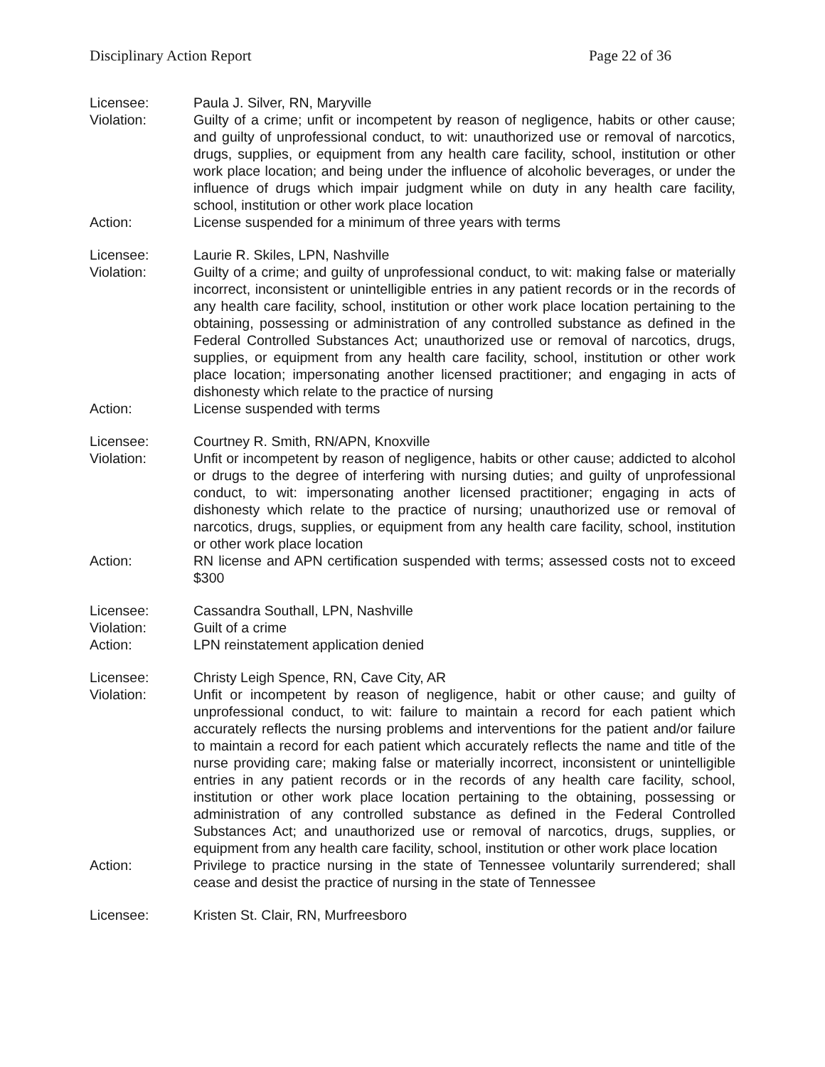Disciplinary Action Report Page 22 of 36
Licensee: Paula J. Silver, RN, Maryville
Violation: Guilty of a crime; unfit or incompetent by reason of negligence, habits or other cause; and guilty of unprofessional conduct, to wit: unauthorized use or removal of narcotics, drugs, supplies, or equipment from any health care facility, school, institution or other work place location; and being under the influence of alcoholic beverages, or under the influence of drugs which impair judgment while on duty in any health care facility, school, institution or other work place location
Action: License suspended for a minimum of three years with terms
Licensee: Laurie R. Skiles, LPN, Nashville
Violation: Guilty of a crime; and guilty of unprofessional conduct, to wit: making false or materially incorrect, inconsistent or unintelligible entries in any patient records or in the records of any health care facility, school, institution or other work place location pertaining to the obtaining, possessing or administration of any controlled substance as defined in the Federal Controlled Substances Act; unauthorized use or removal of narcotics, drugs, supplies, or equipment from any health care facility, school, institution or other work place location; impersonating another licensed practitioner; and engaging in acts of dishonesty which relate to the practice of nursing
Action: License suspended with terms
Licensee: Courtney R. Smith, RN/APN, Knoxville
Violation: Unfit or incompetent by reason of negligence, habits or other cause; addicted to alcohol or drugs to the degree of interfering with nursing duties; and guilty of unprofessional conduct, to wit: impersonating another licensed practitioner; engaging in acts of dishonesty which relate to the practice of nursing; unauthorized use or removal of narcotics, drugs, supplies, or equipment from any health care facility, school, institution or other work place location
Action: RN license and APN certification suspended with terms; assessed costs not to exceed $300
Licensee: Cassandra Southall, LPN, Nashville
Violation: Guilt of a crime
Action: LPN reinstatement application denied
Licensee: Christy Leigh Spence, RN, Cave City, AR
Violation: Unfit or incompetent by reason of negligence, habit or other cause; and guilty of unprofessional conduct, to wit: failure to maintain a record for each patient which accurately reflects the nursing problems and interventions for the patient and/or failure to maintain a record for each patient which accurately reflects the name and title of the nurse providing care; making false or materially incorrect, inconsistent or unintelligible entries in any patient records or in the records of any health care facility, school, institution or other work place location pertaining to the obtaining, possessing or administration of any controlled substance as defined in the Federal Controlled Substances Act; and unauthorized use or removal of narcotics, drugs, supplies, or equipment from any health care facility, school, institution or other work place location
Action: Privilege to practice nursing in the state of Tennessee voluntarily surrendered; shall cease and desist the practice of nursing in the state of Tennessee
Licensee: Kristen St. Clair, RN, Murfreesboro